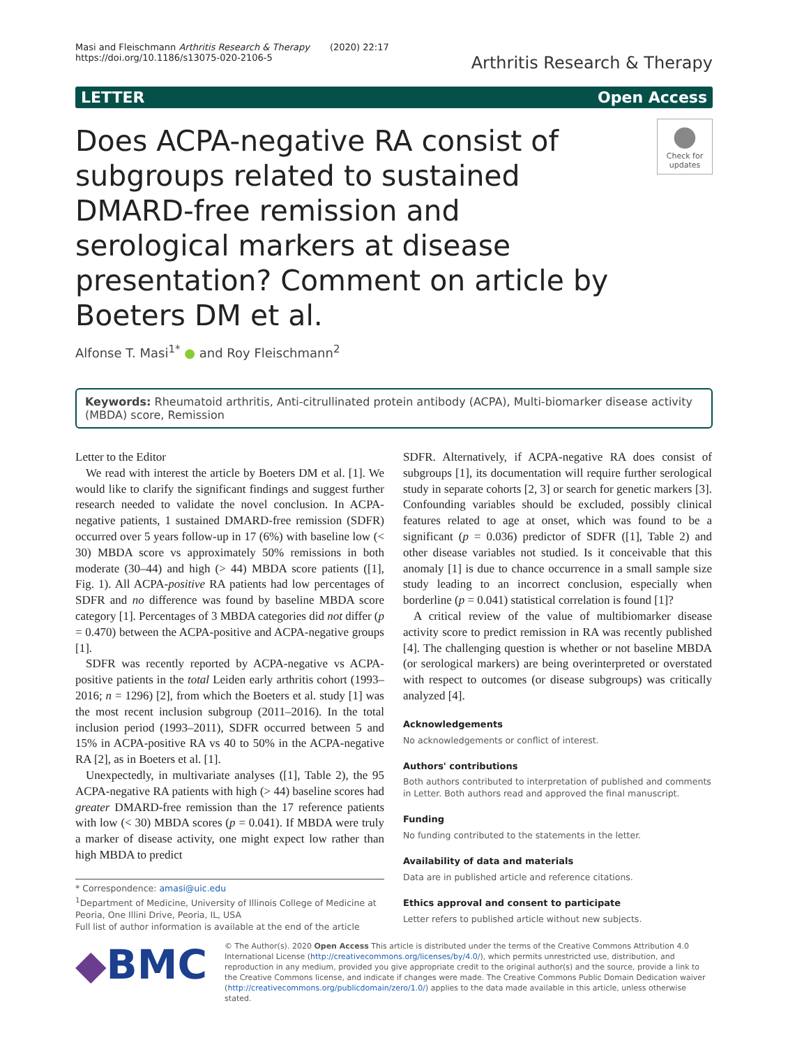Masi and Fleischmann Arthritis Research & Therapy (2020) 22:17
https://doi.org/10.1186/s13075-020-2106-5
Arthritis Research & Therapy
LETTER Open Access
Does ACPA-negative RA consist of subgroups related to sustained DMARD-free remission and serological markers at disease presentation? Comment on article by Boeters DM et al.
●
Check for updates
Alfonse T. Masi<sup>1*</sup> ● and Roy Fleischmann<sup>2</sup>
Keywords: Rheumatoid arthritis, Anti-citrullinated protein antibody (ACPA), Multi-biomarker disease activity (MBDA) score, Remission
Letter to the Editor
We read with interest the article by Boeters DM et al. [1]. We would like to clarify the significant findings and suggest further research needed to validate the novel conclusion. In ACPA-negative patients, 1 sustained DMARD-free remission (SDFR) occurred over 5 years follow-up in 17 (6%) with baseline low (< 30) MBDA score vs approximately 50% remissions in both moderate (30–44) and high (> 44) MBDA score patients ([1], Fig. 1). All ACPA-positive RA patients had low percentages of SDFR and no difference was found by baseline MBDA score category [1]. Percentages of 3 MBDA categories did not differ (p = 0.470) between the ACPA-positive and ACPA-negative groups [1].
SDFR was recently reported by ACPA-negative vs ACPA-positive patients in the total Leiden early arthritis cohort (1993–2016; n = 1296) [2], from which the Boeters et al. study [1] was the most recent inclusion subgroup (2011–2016). In the total inclusion period (1993–2011), SDFR occurred between 5 and 15% in ACPA-positive RA vs 40 to 50% in the ACPA-negative RA [2], as in Boeters et al. [1].
Unexpectedly, in multivariate analyses ([1], Table 2), the 95 ACPA-negative RA patients with high (> 44) baseline scores had greater DMARD-free remission than the 17 reference patients with low (< 30) MBDA scores (p = 0.041). If MBDA were truly a marker of disease activity, one might expect low rather than high MBDA to predict
* Correspondence: amasi@uic.edu
<sup>1</sup> Department of Medicine, University of Illinois College of Medicine at Peoria, One Illini Drive, Peoria, IL, USA
Full list of author information is available at the end of the article
SDFR. Alternatively, if ACPA-negative RA does consist of subgroups [1], its documentation will require further serological study in separate cohorts [2, 3] or search for genetic markers [3]. Confounding variables should be excluded, possibly clinical features related to age at onset, which was found to be a significant (p = 0.036) predictor of SDFR ([1], Table 2) and other disease variables not studied. Is it conceivable that this anomaly [1] is due to chance occurrence in a small sample size study leading to an incorrect conclusion, especially when borderline (p = 0.041) statistical correlation is found [1]?
A critical review of the value of multibiomarker disease activity score to predict remission in RA was recently published [4]. The challenging question is whether or not baseline MBDA (or serological markers) are being overinterpreted or overstated with respect to outcomes (or disease subgroups) was critically analyzed [4].
Acknowledgements
No acknowledgements or conflict of interest.
Authors' contributions
Both authors contributed to interpretation of published and comments in Letter. Both authors read and approved the final manuscript.
Funding
No funding contributed to the statements in the letter.
Availability of data and materials
Data are in published article and reference citations.
Ethics approval and consent to participate
Letter refers to published article without new subjects.
◆BMC
© The Author(s). 2020 Open Access This article is distributed under the terms of the Creative Commons Attribution 4.0 International License (http://creativecommons.org/licenses/by/4.0/), which permits unrestricted use, distribution, and reproduction in any medium, provided you give appropriate credit to the original author(s) and the source, provide a link to the Creative Commons license, and indicate if changes were made. The Creative Commons Public Domain Dedication waiver (http://creativecommons.org/publicdomain/zero/1.0/) applies to the data made available in this article, unless otherwise stated.